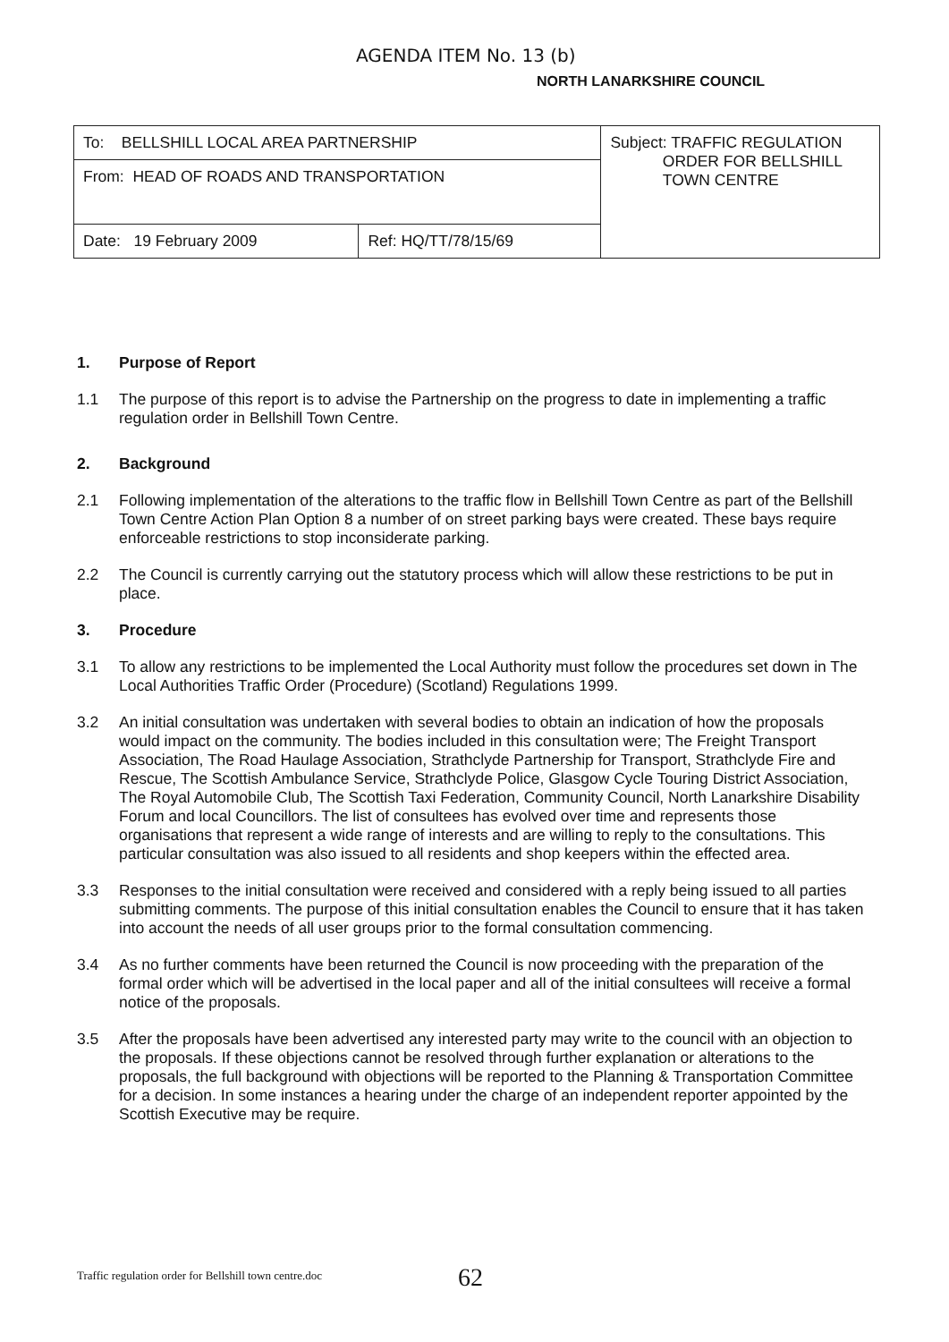AGENDA ITEM No. 13 (b)
NORTH LANARKSHIRE COUNCIL
| To: BELLSHILL LOCAL AREA PARTNERSHIP | | Subject: TRAFFIC REGULATION ORDER FOR BELLSHILL TOWN CENTRE |
| From: HEAD OF ROADS AND TRANSPORTATION | | |
| Date: 19 February 2009 | Ref: HQ/TT/78/15/69 | |
1. Purpose of Report
1.1 The purpose of this report is to advise the Partnership on the progress to date in implementing a traffic regulation order in Bellshill Town Centre.
2. Background
2.1 Following implementation of the alterations to the traffic flow in Bellshill Town Centre as part of the Bellshill Town Centre Action Plan Option 8 a number of on street parking bays were created. These bays require enforceable restrictions to stop inconsiderate parking.
2.2 The Council is currently carrying out the statutory process which will allow these restrictions to be put in place.
3. Procedure
3.1 To allow any restrictions to be implemented the Local Authority must follow the procedures set down in The Local Authorities Traffic Order (Procedure) (Scotland) Regulations 1999.
3.2 An initial consultation was undertaken with several bodies to obtain an indication of how the proposals would impact on the community. The bodies included in this consultation were; The Freight Transport Association, The Road Haulage Association, Strathclyde Partnership for Transport, Strathclyde Fire and Rescue, The Scottish Ambulance Service, Strathclyde Police, Glasgow Cycle Touring District Association, The Royal Automobile Club, The Scottish Taxi Federation, Community Council, North Lanarkshire Disability Forum and local Councillors. The list of consultees has evolved over time and represents those organisations that represent a wide range of interests and are willing to reply to the consultations. This particular consultation was also issued to all residents and shop keepers within the effected area.
3.3 Responses to the initial consultation were received and considered with a reply being issued to all parties submitting comments. The purpose of this initial consultation enables the Council to ensure that it has taken into account the needs of all user groups prior to the formal consultation commencing.
3.4 As no further comments have been returned the Council is now proceeding with the preparation of the formal order which will be advertised in the local paper and all of the initial consultees will receive a formal notice of the proposals.
3.5 After the proposals have been advertised any interested party may write to the council with an objection to the proposals. If these objections cannot be resolved through further explanation or alterations to the proposals, the full background with objections will be reported to the Planning & Transportation Committee for a decision. In some instances a hearing under the charge of an independent reporter appointed by the Scottish Executive may be require.
Traffic regulation order for Bellshill town centre.doc
62